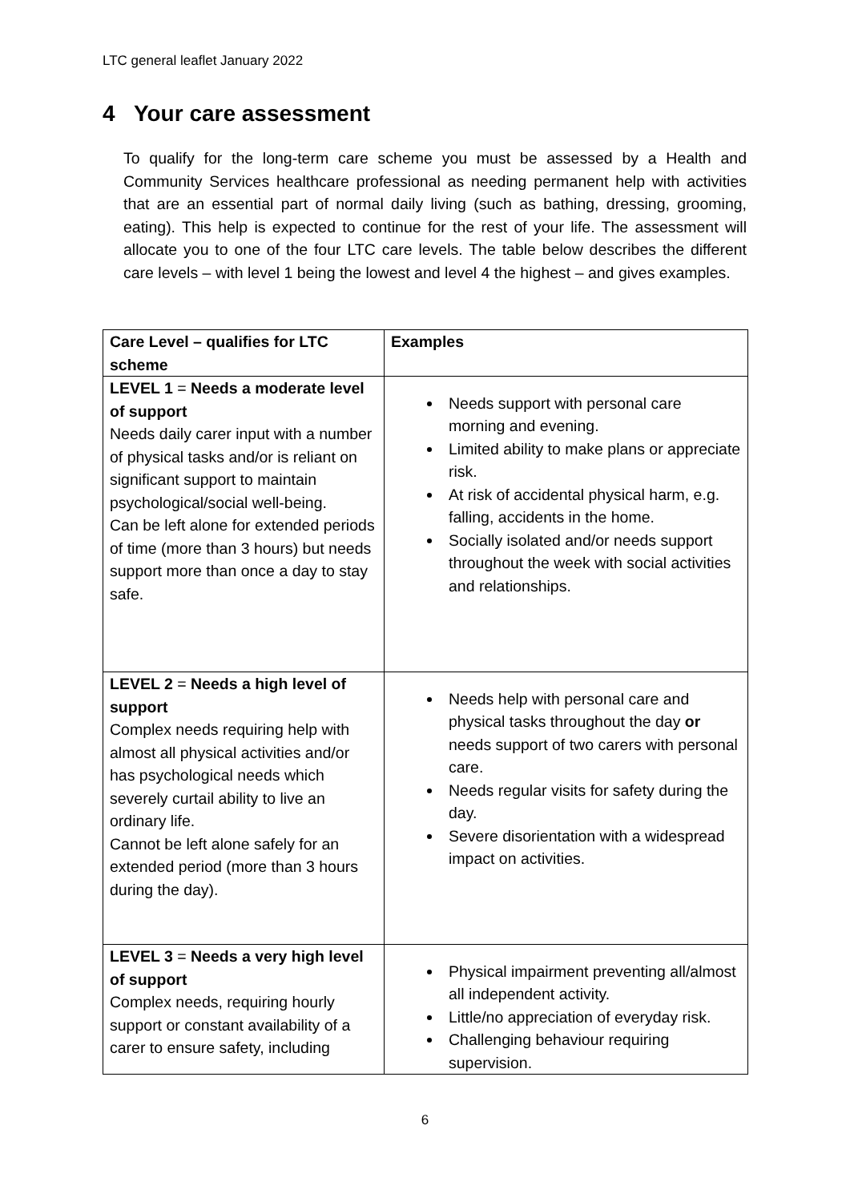LTC general leaflet January 2022
4 Your care assessment
To qualify for the long-term care scheme you must be assessed by a Health and Community Services healthcare professional as needing permanent help with activities that are an essential part of normal daily living (such as bathing, dressing, grooming, eating). This help is expected to continue for the rest of your life. The assessment will allocate you to one of the four LTC care levels. The table below describes the different care levels – with level 1 being the lowest and level 4 the highest – and gives examples.
| Care Level – qualifies for LTC scheme | Examples |
| --- | --- |
| LEVEL 1 = Needs a moderate level of support Needs daily carer input with a number of physical tasks and/or is reliant on significant support to maintain psychological/social well-being. Can be left alone for extended periods of time (more than 3 hours) but needs support more than once a day to stay safe. | Needs support with personal care morning and evening. Limited ability to make plans or appreciate risk. At risk of accidental physical harm, e.g. falling, accidents in the home. Socially isolated and/or needs support throughout the week with social activities and relationships. |
| LEVEL 2 = Needs a high level of support Complex needs requiring help with almost all physical activities and/or has psychological needs which severely curtail ability to live an ordinary life. Cannot be left alone safely for an extended period (more than 3 hours during the day). | Needs help with personal care and physical tasks throughout the day or needs support of two carers with personal care. Needs regular visits for safety during the day. Severe disorientation with a widespread impact on activities. |
| LEVEL 3 = Needs a very high level of support Complex needs, requiring hourly support or constant availability of a carer to ensure safety, including | Physical impairment preventing all/almost all independent activity. Little/no appreciation of everyday risk. Challenging behaviour requiring supervision. |
6